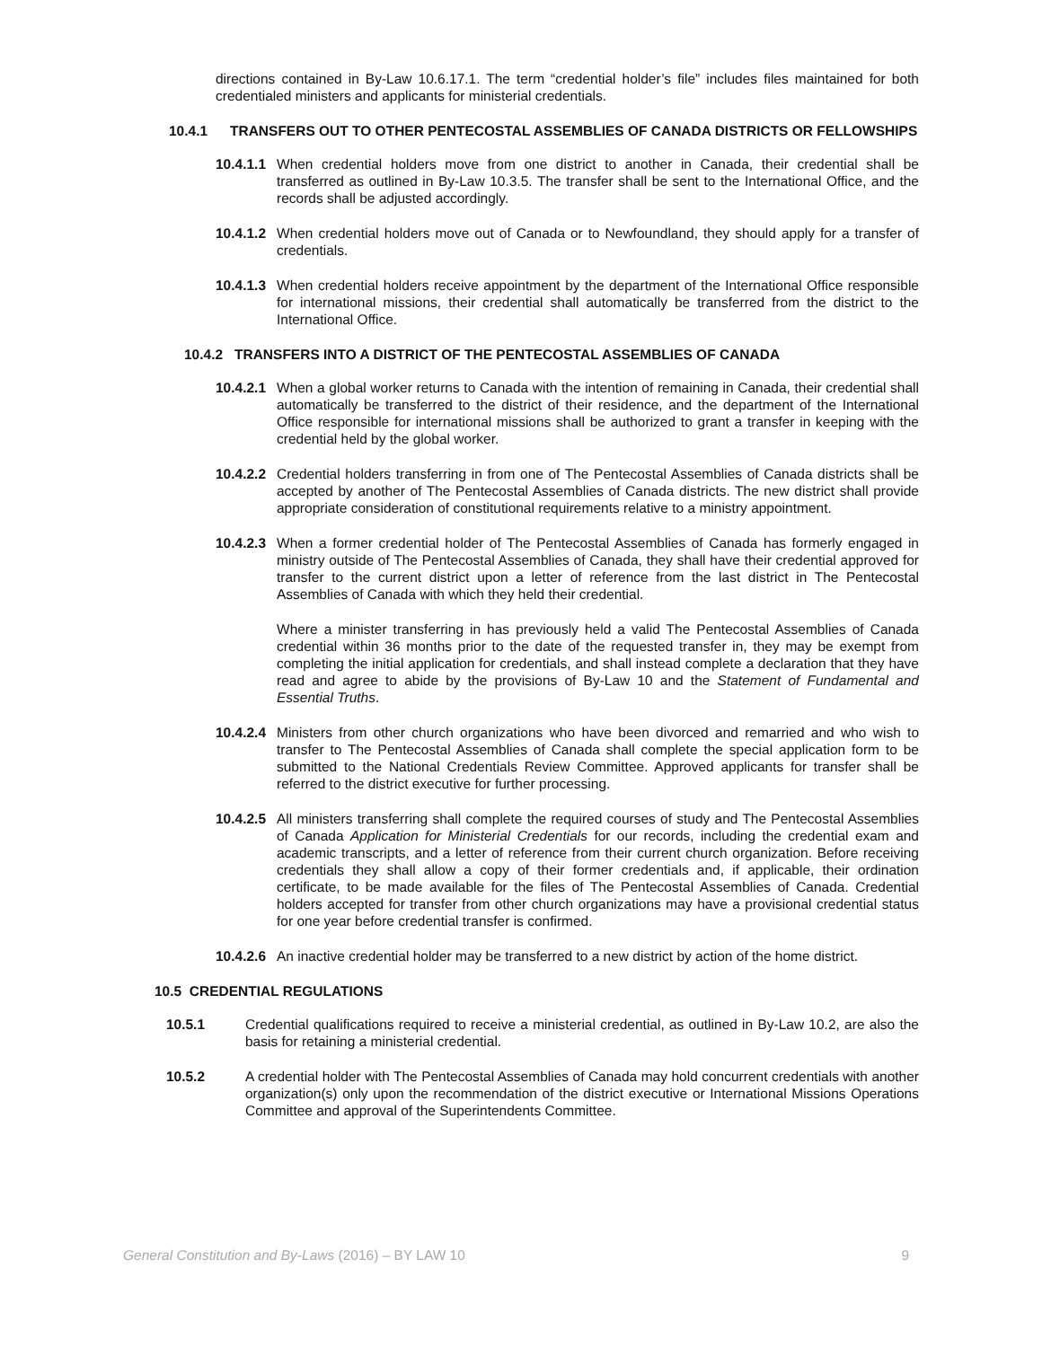directions contained in By-Law 10.6.17.1. The term “credential holder’s file” includes files maintained for both credentialed ministers and applicants for ministerial credentials.
10.4.1 TRANSFERS OUT TO OTHER PENTECOSTAL ASSEMBLIES OF CANADA DISTRICTS OR FELLOWSHIPS
10.4.1.1
When credential holders move from one district to another in Canada, their credential shall be transferred as outlined in By-Law 10.3.5. The transfer shall be sent to the International Office, and the records shall be adjusted accordingly.
10.4.1.2
When credential holders move out of Canada or to Newfoundland, they should apply for a transfer of credentials.
10.4.1.3
When credential holders receive appointment by the department of the International Office responsible for international missions, their credential shall automatically be transferred from the district to the International Office.
10.4.2 TRANSFERS INTO A DISTRICT OF THE PENTECOSTAL ASSEMBLIES OF CANADA
10.4.2.1
When a global worker returns to Canada with the intention of remaining in Canada, their credential shall automatically be transferred to the district of their residence, and the department of the International Office responsible for international missions shall be authorized to grant a transfer in keeping with the credential held by the global worker.
10.4.2.2
Credential holders transferring in from one of The Pentecostal Assemblies of Canada districts shall be accepted by another of The Pentecostal Assemblies of Canada districts. The new district shall provide appropriate consideration of constitutional requirements relative to a ministry appointment.
10.4.2.3
When a former credential holder of The Pentecostal Assemblies of Canada has formerly engaged in ministry outside of The Pentecostal Assemblies of Canada, they shall have their credential approved for transfer to the current district upon a letter of reference from the last district in The Pentecostal Assemblies of Canada with which they held their credential.
Where a minister transferring in has previously held a valid The Pentecostal Assemblies of Canada credential within 36 months prior to the date of the requested transfer in, they may be exempt from completing the initial application for credentials, and shall instead complete a declaration that they have read and agree to abide by the provisions of By-Law 10 and the Statement of Fundamental and Essential Truths.
10.4.2.4
Ministers from other church organizations who have been divorced and remarried and who wish to transfer to The Pentecostal Assemblies of Canada shall complete the special application form to be submitted to the National Credentials Review Committee. Approved applicants for transfer shall be referred to the district executive for further processing.
10.4.2.5
All ministers transferring shall complete the required courses of study and The Pentecostal Assemblies of Canada Application for Ministerial Credentials for our records, including the credential exam and academic transcripts, and a letter of reference from their current church organization. Before receiving credentials they shall allow a copy of their former credentials and, if applicable, their ordination certificate, to be made available for the files of The Pentecostal Assemblies of Canada. Credential holders accepted for transfer from other church organizations may have a provisional credential status for one year before credential transfer is confirmed.
10.4.2.6
An inactive credential holder may be transferred to a new district by action of the home district.
10.5 CREDENTIAL REGULATIONS
10.5.1 Credential qualifications required to receive a ministerial credential, as outlined in By-Law 10.2, are also the basis for retaining a ministerial credential.
10.5.2 A credential holder with The Pentecostal Assemblies of Canada may hold concurrent credentials with another organization(s) only upon the recommendation of the district executive or International Missions Operations Committee and approval of the Superintendents Committee.
General Constitution and By-Laws (2016) – BY LAW 10 9